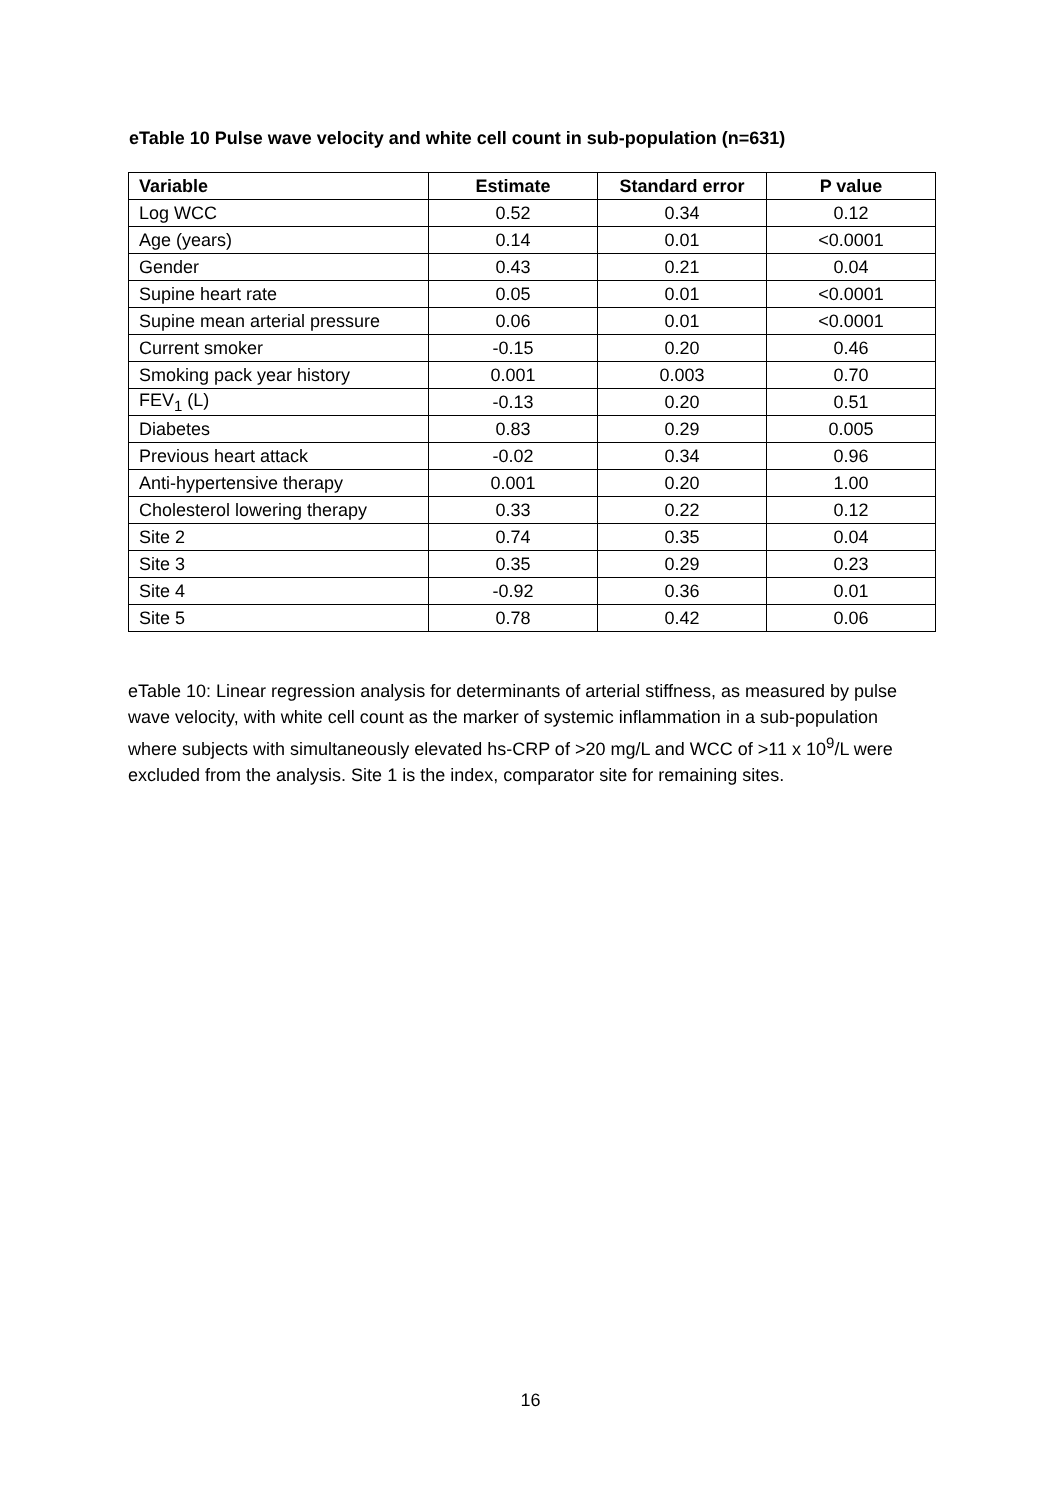eTable 10 Pulse wave velocity and white cell count in sub-population (n=631)
| Variable | Estimate | Standard error | P value |
| --- | --- | --- | --- |
| Log WCC | 0.52 | 0.34 | 0.12 |
| Age (years) | 0.14 | 0.01 | <0.0001 |
| Gender | 0.43 | 0.21 | 0.04 |
| Supine heart rate | 0.05 | 0.01 | <0.0001 |
| Supine mean arterial pressure | 0.06 | 0.01 | <0.0001 |
| Current smoker | -0.15 | 0.20 | 0.46 |
| Smoking pack year history | 0.001 | 0.003 | 0.70 |
| FEV<sub>1</sub> (L) | -0.13 | 0.20 | 0.51 |
| Diabetes | 0.83 | 0.29 | 0.005 |
| Previous heart attack | -0.02 | 0.34 | 0.96 |
| Anti-hypertensive therapy | 0.001 | 0.20 | 1.00 |
| Cholesterol lowering therapy | 0.33 | 0.22 | 0.12 |
| Site 2 | 0.74 | 0.35 | 0.04 |
| Site 3 | 0.35 | 0.29 | 0.23 |
| Site 4 | -0.92 | 0.36 | 0.01 |
| Site 5 | 0.78 | 0.42 | 0.06 |
eTable 10: Linear regression analysis for determinants of arterial stiffness, as measured by pulse wave velocity, with white cell count as the marker of systemic inflammation in a sub-population where subjects with simultaneously elevated hs-CRP of >20 mg/L and WCC of >11 x 10<sup>9</sup>/L were excluded from the analysis. Site 1 is the index, comparator site for remaining sites.
16